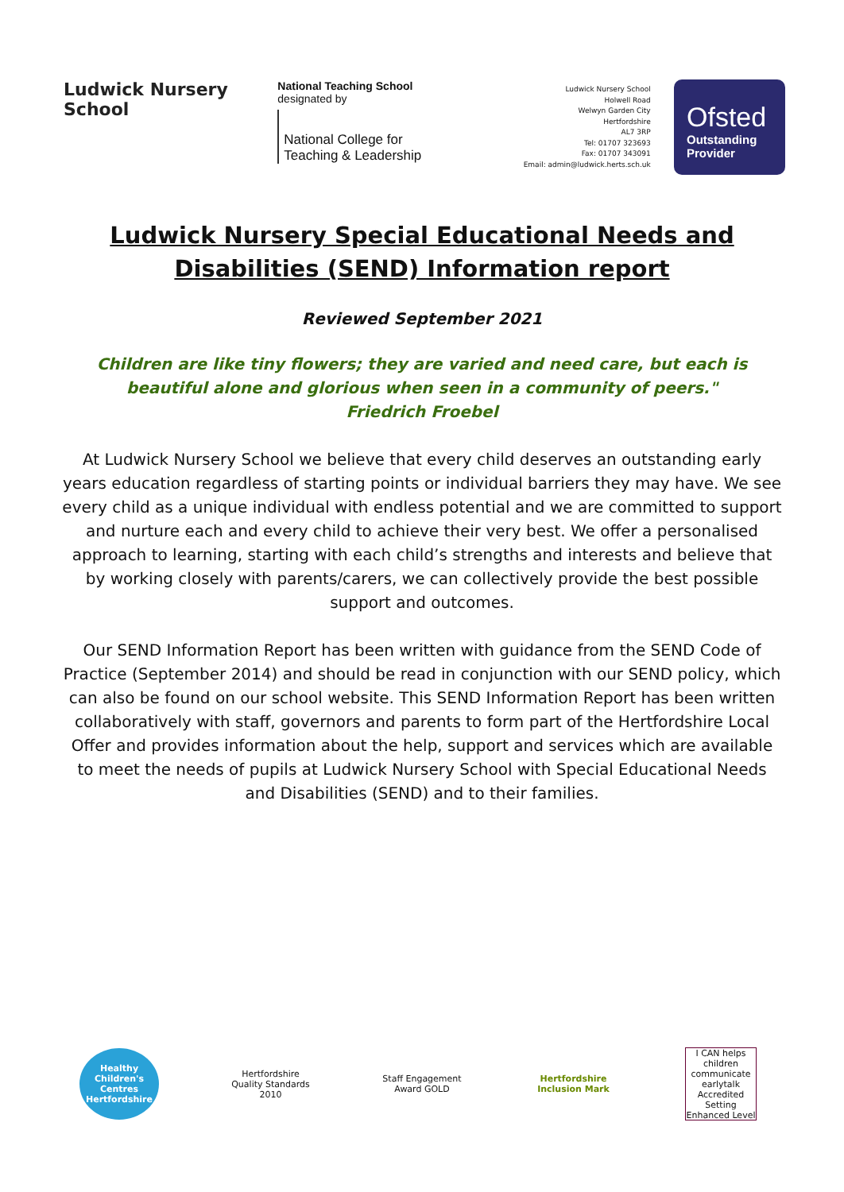Ludwick Nursery School
National Teaching School
designated by
National College for
Teaching & Leadership
Ludwick Nursery School
Holwell Road
Welwyn Garden City
Hertfordshire
AL7 3RP
Tel: 01707 323693
Fax: 01707 343091
Email: admin@ludwick.herts.sch.uk
Ofsted
Outstanding
Provider
Ludwick Nursery Special Educational Needs and Disabilities (SEND) Information report
Reviewed September 2021
Children are like tiny flowers; they are varied and need care, but each is beautiful alone and glorious when seen in a community of peers."
Friedrich Froebel
At Ludwick Nursery School we believe that every child deserves an outstanding early years education regardless of starting points or individual barriers they may have. We see every child as a unique individual with endless potential and we are committed to support and nurture each and every child to achieve their very best. We offer a personalised approach to learning, starting with each child’s strengths and interests and believe that by working closely with parents/carers, we can collectively provide the best possible support and outcomes.
Our SEND Information Report has been written with guidance from the SEND Code of Practice (September 2014) and should be read in conjunction with our SEND policy, which can also be found on our school website. This SEND Information Report has been written collaboratively with staff, governors and parents to form part of the Hertfordshire Local Offer and provides information about the help, support and services which are available to meet the needs of pupils at Ludwick Nursery School with Special Educational Needs and Disabilities (SEND) and to their families.
Healthy Children's Centres Hertfordshire
Hertfordshire Quality Standards 2010
Staff Engagement Award GOLD
Hertfordshire Inclusion Mark
I CAN helps children communicate earlytalk Accredited Setting Enhanced Level